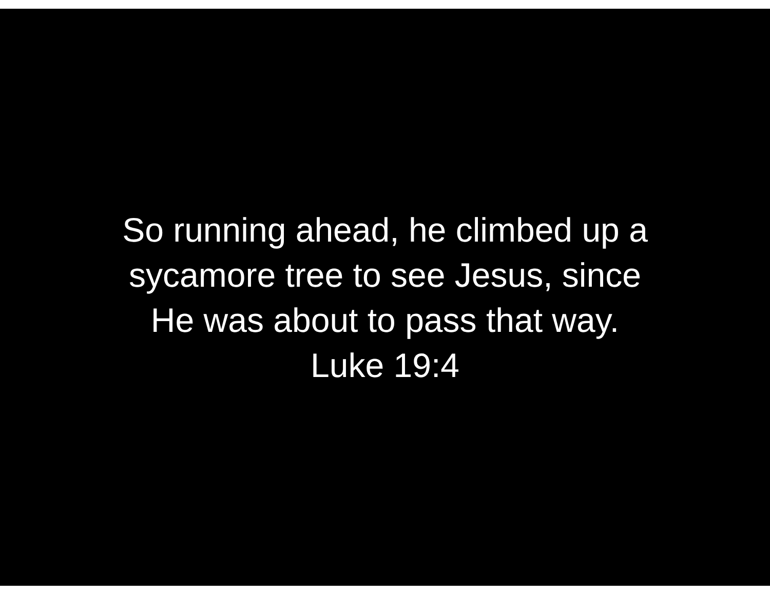So running ahead, he climbed up a
sycamore tree to see Jesus, since
He was about to pass that way.
Luke 19:4